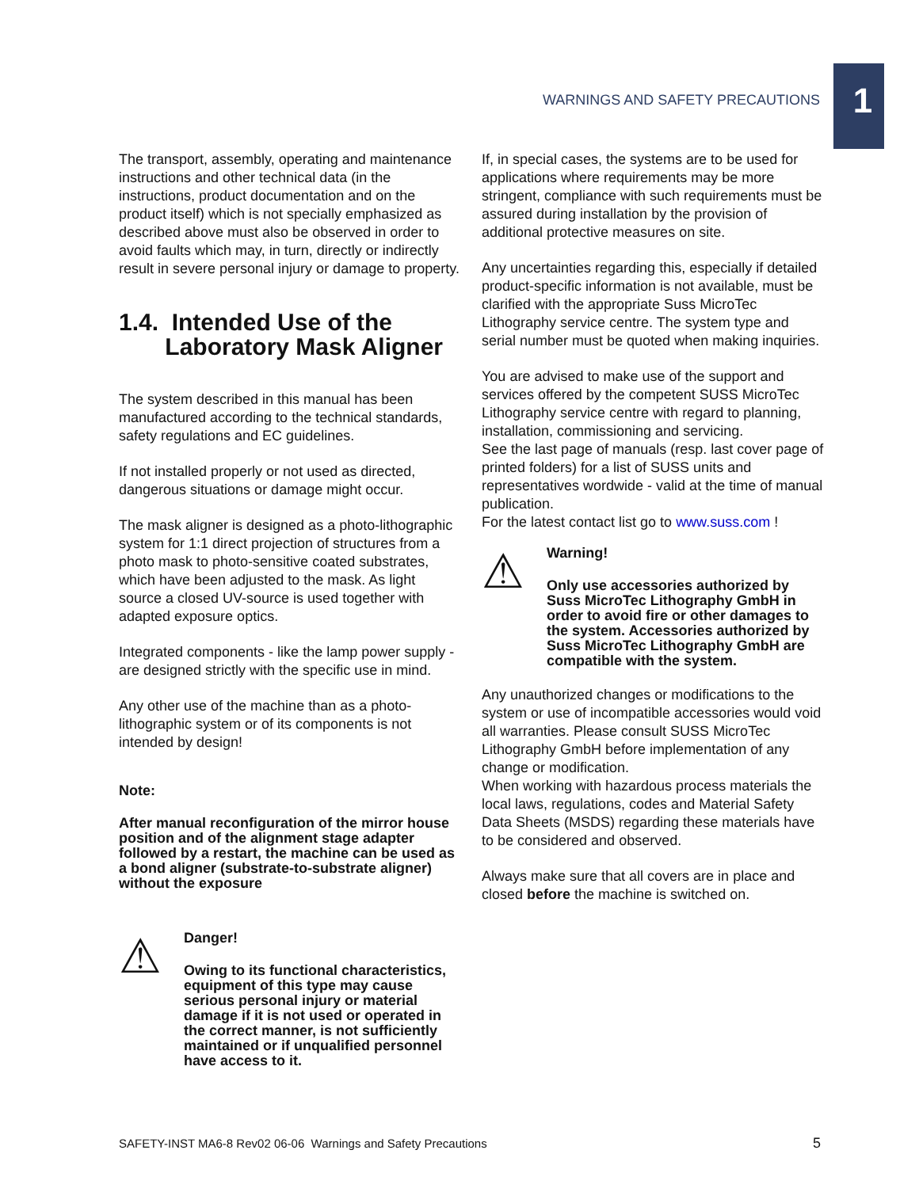WARNINGS AND SAFETY PRECAUTIONS 1
The transport, assembly, operating and maintenance instructions and other technical data (in the instructions, product documentation and on the product itself) which is not specially emphasized as described above must also be observed in order to avoid faults which may, in turn, directly or indirectly result in severe personal injury or damage to property.
1.4. Intended Use of the
Laboratory Mask Aligner
The system described in this manual has been manufactured according to the technical standards, safety regulations and EC guidelines.
If not installed properly or not used as directed, dangerous situations or damage might occur.
The mask aligner is designed as a photo-lithographic system for 1:1 direct projection of structures from a photo mask to photo-sensitive coated substrates, which have been adjusted to the mask. As light source a closed UV-source is used together with adapted exposure optics.
Integrated components - like the lamp power supply - are designed strictly with the specific use in mind.
Any other use of the machine than as a photo-lithographic system or of its components is not intended by design!
Note:
After manual reconfiguration of the mirror house position and of the alignment stage adapter followed by a restart, the machine can be used as a bond aligner (substrate-to-substrate aligner) without the exposure
⚠
Danger!
Owing to its functional characteristics, equipment of this type may cause serious personal injury or material damage if it is not used or operated in the correct manner, is not sufficiently maintained or if unqualified personnel have access to it.
If, in special cases, the systems are to be used for applications where requirements may be more stringent, compliance with such requirements must be assured during installation by the provision of additional protective measures on site.
Any uncertainties regarding this, especially if detailed product-specific information is not available, must be clarified with the appropriate Suss MicroTec Lithography service centre. The system type and serial number must be quoted when making inquiries.
You are advised to make use of the support and services offered by the competent SUSS MicroTec Lithography service centre with regard to planning, installation, commissioning and servicing.
See the last page of manuals (resp. last cover page of printed folders) for a list of SUSS units and representatives wordwide - valid at the time of manual publication.
For the latest contact list go to www.suss.com !
⚠
Warning!
Only use accessories authorized by Suss MicroTec Lithography GmbH in order to avoid fire or other damages to the system. Accessories authorized by Suss MicroTec Lithography GmbH are compatible with the system.
Any unauthorized changes or modifications to the system or use of incompatible accessories would void all warranties. Please consult SUSS MicroTec Lithography GmbH before implementation of any change or modification.
When working with hazardous process materials the local laws, regulations, codes and Material Safety Data Sheets (MSDS) regarding these materials have to be considered and observed.
Always make sure that all covers are in place and closed before the machine is switched on.
SAFETY-INST MA6-8 Rev02 06-06 Warnings and Safety Precautions 5